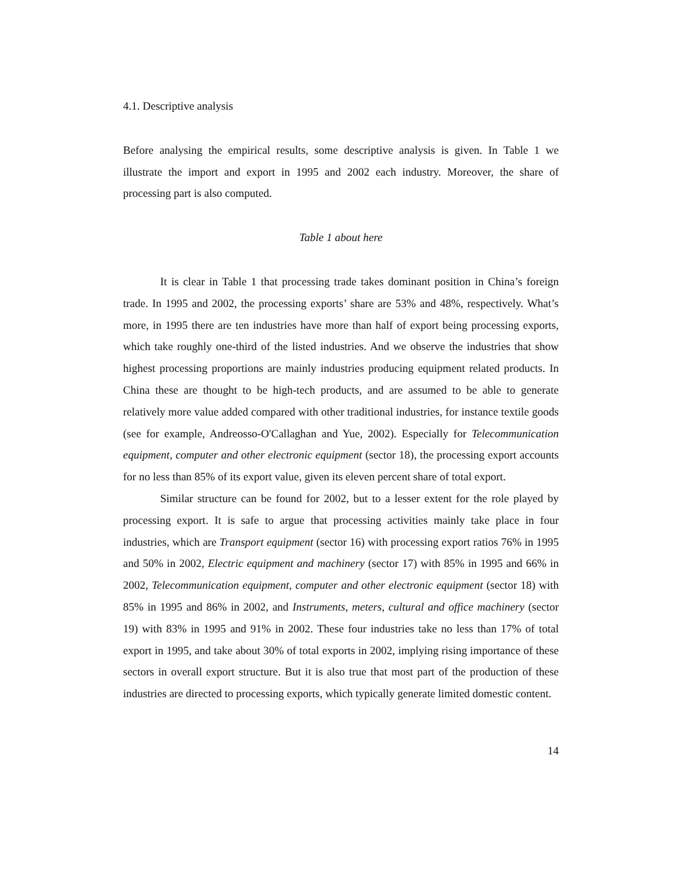4.1. Descriptive analysis
Before analysing the empirical results, some descriptive analysis is given. In Table 1 we illustrate the import and export in 1995 and 2002 each industry. Moreover, the share of processing part is also computed.
Table 1 about here
It is clear in Table 1 that processing trade takes dominant position in China’s foreign trade. In 1995 and 2002, the processing exports’ share are 53% and 48%, respectively. What’s more, in 1995 there are ten industries have more than half of export being processing exports, which take roughly one-third of the listed industries. And we observe the industries that show highest processing proportions are mainly industries producing equipment related products. In China these are thought to be high-tech products, and are assumed to be able to generate relatively more value added compared with other traditional industries, for instance textile goods (see for example, Andreosso-O'Callaghan and Yue, 2002). Especially for Telecommunication equipment, computer and other electronic equipment (sector 18), the processing export accounts for no less than 85% of its export value, given its eleven percent share of total export.
Similar structure can be found for 2002, but to a lesser extent for the role played by processing export. It is safe to argue that processing activities mainly take place in four industries, which are Transport equipment (sector 16) with processing export ratios 76% in 1995 and 50% in 2002, Electric equipment and machinery (sector 17) with 85% in 1995 and 66% in 2002, Telecommunication equipment, computer and other electronic equipment (sector 18) with 85% in 1995 and 86% in 2002, and Instruments, meters, cultural and office machinery (sector 19) with 83% in 1995 and 91% in 2002. These four industries take no less than 17% of total export in 1995, and take about 30% of total exports in 2002, implying rising importance of these sectors in overall export structure. But it is also true that most part of the production of these industries are directed to processing exports, which typically generate limited domestic content.
14